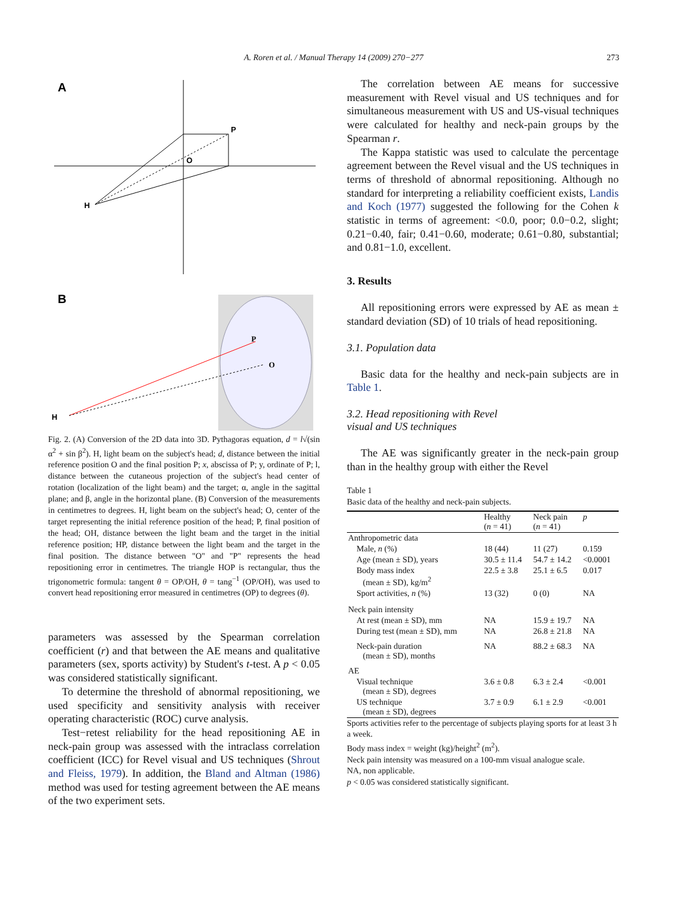A. Roren et al. / Manual Therapy 14 (2009) 270−277
273
A
H
P
O
B
H
P
O
Fig. 2. (A) Conversion of the 2D data into 3D. Pythagoras equation, d = l√(sin α<sup>2</sup> + sin β<sup>2</sup>). H, light beam on the subject's head; d, distance between the initial reference position O and the final position P; x, abscissa of P; y, ordinate of P; l, distance between the cutaneous projection of the subject's head center of rotation (localization of the light beam) and the target; α, angle in the sagittal plane; and β, angle in the horizontal plane. (B) Conversion of the measurements in centimetres to degrees. H, light beam on the subject's head; O, center of the target representing the initial reference position of the head; P, final position of the head; OH, distance between the light beam and the target in the initial reference position; HP, distance between the light beam and the target in the final position. The distance between "O" and "P" represents the head repositioning error in centimetres. The triangle HOP is rectangular, thus the trigonometric formula: tangent θ = OP/OH, θ = tang<sup>−1</sup> (OP/OH), was used to convert head repositioning error measured in centimetres (OP) to degrees (θ).
parameters was assessed by the Spearman correlation coefficient (r) and that between the AE means and qualitative parameters (sex, sports activity) by Student's t-test. A p < 0.05 was considered statistically significant.
To determine the threshold of abnormal repositioning, we used specificity and sensitivity analysis with receiver operating characteristic (ROC) curve analysis.
Test−retest reliability for the head repositioning AE in neck-pain group was assessed with the intraclass correlation coefficient (ICC) for Revel visual and US techniques (Shrout and Fleiss, 1979). In addition, the Bland and Altman (1986) method was used for testing agreement between the AE means of the two experiment sets.
The correlation between AE means for successive measurement with Revel visual and US techniques and for simultaneous measurement with US and US-visual techniques were calculated for healthy and neck-pain groups by the Spearman r.
The Kappa statistic was used to calculate the percentage agreement between the Revel visual and the US techniques in terms of threshold of abnormal repositioning. Although no standard for interpreting a reliability coefficient exists, Landis and Koch (1977) suggested the following for the Cohen k statistic in terms of agreement: <0.0, poor; 0.0−0.2, slight; 0.21−0.40, fair; 0.41−0.60, moderate; 0.61−0.80, substantial; and 0.81−1.0, excellent.
3. Results
All repositioning errors were expressed by AE as mean ± standard deviation (SD) of 10 trials of head repositioning.
3.1. Population data
Basic data for the healthy and neck-pain subjects are in Table 1.
3.2. Head repositioning with Revel
visual and US techniques
The AE was significantly greater in the neck-pain group than in the healthy group with either the Revel
Table 1
Basic data of the healthy and neck-pain subjects.
| | Healthy ( n = 41) | Neck pain ( n = 41) | p |
| --- | --- | --- | --- |
| Anthropometric data | | | |
| Male, n (%) | 18 (44) | 11 (27) | 0.159 |
| Age (mean ± SD), years | 30.5 ± 11.4 | 54.7 ± 14.2 | <0.0001 |
| Body mass index (mean ± SD), kg/m<sup>2</sup> | 22.5 ± 3.8 | 25.1 ± 6.5 | 0.017 |
| Sport activities, n (%) | 13 (32) | 0 (0) | NA |
| Neck pain intensity | | | |
| At rest (mean ± SD), mm | NA | 15.9 ± 19.7 | NA |
| During test (mean ± SD), mm | NA | 26.8 ± 21.8 | NA |
| Neck-pain duration (mean ± SD), months | NA | 88.2 ± 68.3 | NA |
| AE | | | |
| Visual technique (mean ± SD), degrees | 3.6 ± 0.8 | 6.3 ± 2.4 | <0.001 |
| US technique (mean ± SD), degrees | 3.7 ± 0.9 | 6.1 ± 2.9 | <0.001 |
Sports activities refer to the percentage of subjects playing sports for at least 3 h a week.
Body mass index = weight (kg)/height<sup>2</sup> (m<sup>2</sup>).
Neck pain intensity was measured on a 100-mm visual analogue scale.
NA, non applicable.
p < 0.05 was considered statistically significant.